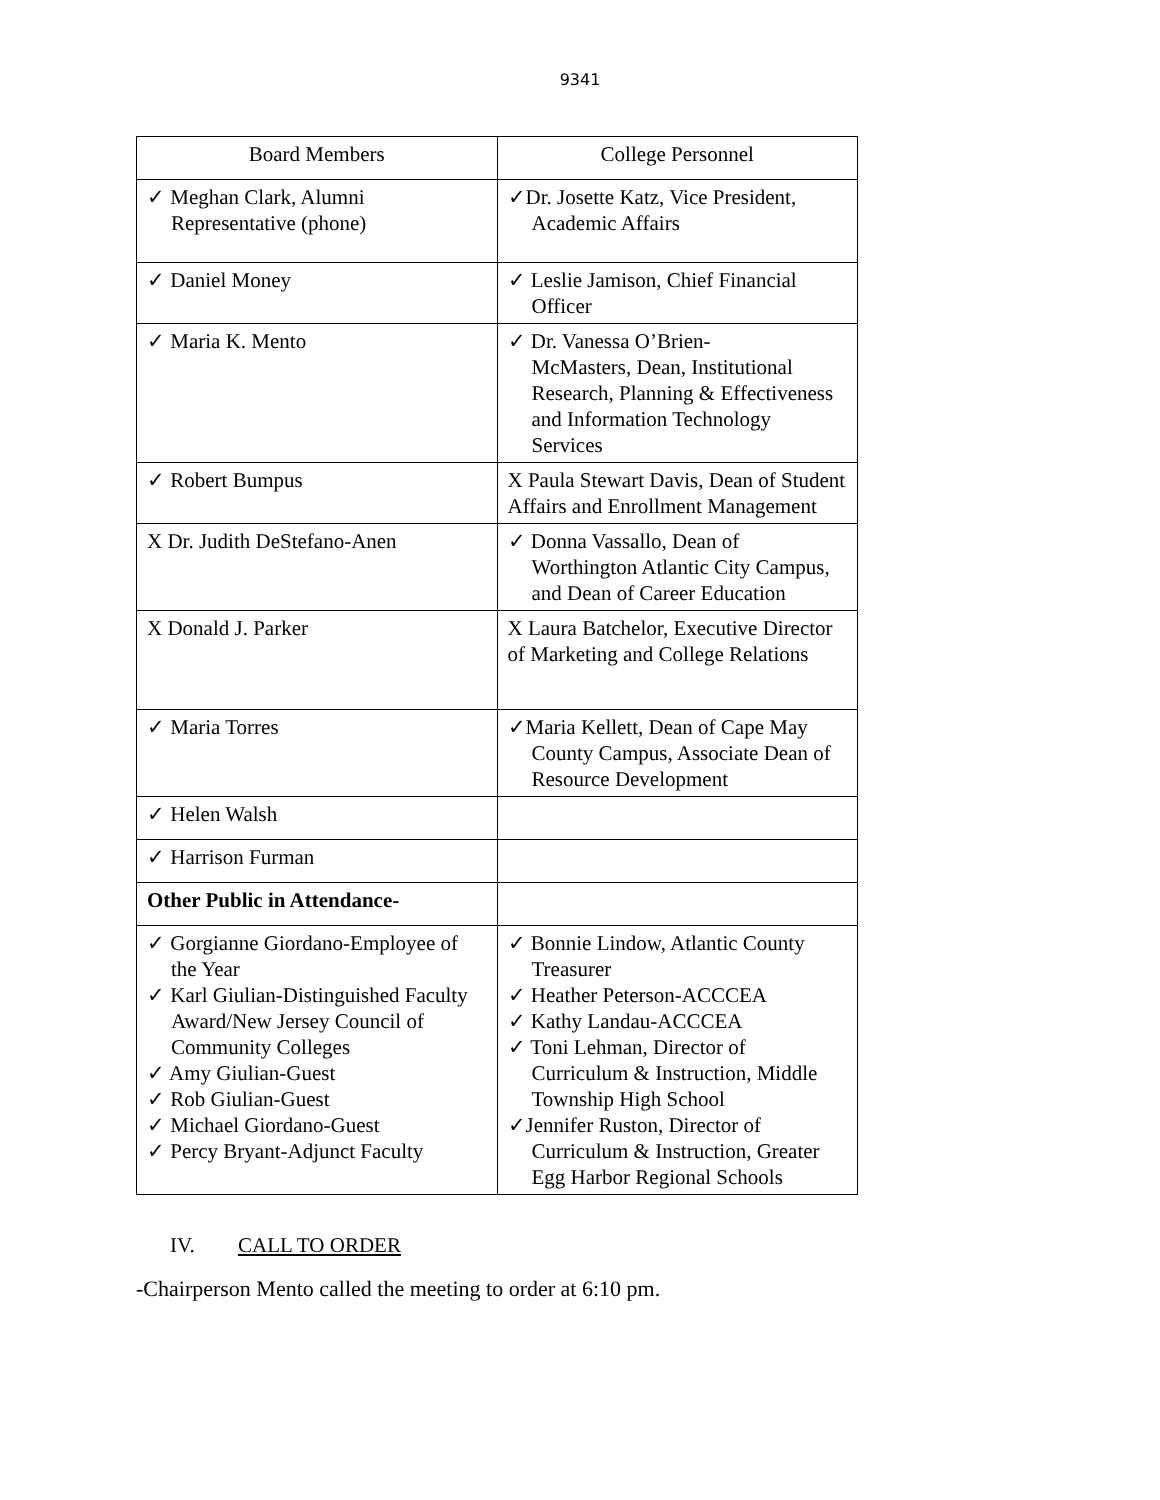9341
| Board Members | College Personnel |
| --- | --- |
| ✓ Meghan Clark, Alumni Representative (phone) | ✓Dr. Josette Katz, Vice President, Academic Affairs |
| ✓ Daniel Money | ✓ Leslie Jamison, Chief Financial Officer |
| ✓ Maria K. Mento | ✓ Dr. Vanessa O’Brien- McMasters, Dean, Institutional Research, Planning & Effectiveness and Information Technology Services |
| ✓ Robert Bumpus | X Paula Stewart Davis, Dean of Student Affairs and Enrollment Management |
| X Dr. Judith DeStefano-Anen | ✓ Donna Vassallo, Dean of Worthington Atlantic City Campus, and Dean of Career Education |
| X Donald J. Parker | X Laura Batchelor, Executive Director of Marketing and College Relations |
| ✓ Maria Torres | ✓Maria Kellett, Dean of Cape May County Campus, Associate Dean of Resource Development |
| ✓ Helen Walsh | |
| ✓ Harrison Furman | |
| Other Public in Attendance- | |
| ✓ Gorgianne Giordano-Employee of the Year ✓ Karl Giulian-Distinguished Faculty Award/New Jersey Council of Community Colleges ✓ Amy Giulian-Guest ✓ Rob Giulian-Guest ✓ Michael Giordano-Guest ✓ Percy Bryant-Adjunct Faculty | ✓ Bonnie Lindow, Atlantic County Treasurer ✓ Heather Peterson-ACCCEA ✓ Kathy Landau-ACCCEA ✓ Toni Lehman, Director of Curriculum & Instruction, Middle Township High School ✓Jennifer Ruston, Director of Curriculum & Instruction, Greater Egg Harbor Regional Schools |
IV. CALL TO ORDER
-Chairperson Mento called the meeting to order at 6:10 pm.